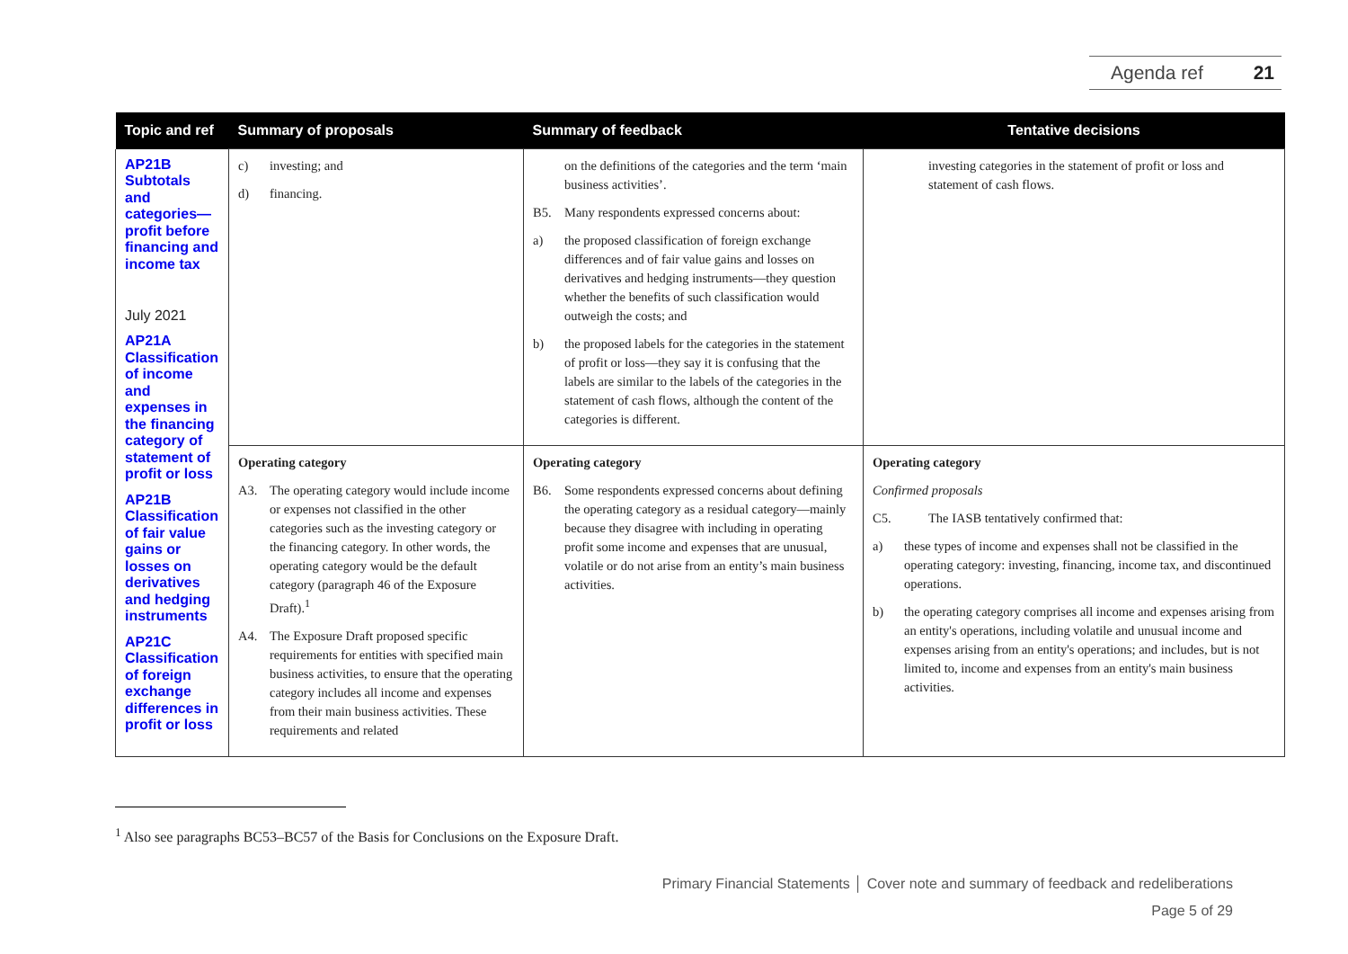Agenda ref 21
| Topic and ref | Summary of proposals | Summary of feedback | Tentative decisions |
| --- | --- | --- | --- |
| AP21B Subtotals and categories—profit before financing and income tax July 2021 AP21A Classification of income and expenses in the financing category of statement of profit or loss AP21B Classification of fair value gains or losses on derivatives and hedging instruments AP21C Classification of foreign exchange differences in profit or loss | c) investing; and d) financing. | on the definitions of the categories and the term ‘main business activities’. B5. Many respondents expressed concerns about: a) the proposed classification of foreign exchange differences and of fair value gains and losses on derivatives and hedging instruments—they question whether the benefits of such classification would outweigh the costs; and b) the proposed labels for the categories in the statement of profit or loss—they say it is confusing that the labels are similar to the labels of the categories in the statement of cash flows, although the content of the categories is different. | investing categories in the statement of profit or loss and statement of cash flows. |
| | Operating category A3. The operating category would include income or expenses not classified in the other categories such as the investing category or the financing category. In other words, the operating category would be the default category (paragraph 46 of the Exposure Draft).<sup>1</sup> A4. The Exposure Draft proposed specific requirements for entities with specified main business activities, to ensure that the operating category includes all income and expenses from their main business activities. These requirements and related | Operating category B6. Some respondents expressed concerns about defining the operating category as a residual category—mainly because they disagree with including in operating profit some income and expenses that are unusual, volatile or do not arise from an entity’s main business activities. | Operating category Confirmed proposals C5. The IASB tentatively confirmed that: a) these types of income and expenses shall not be classified in the operating category: investing, financing, income tax, and discontinued operations. b) the operating category comprises all income and expenses arising from an entity's operations, including volatile and unusual income and expenses arising from an entity's operations; and includes, but is not limited to, income and expenses from an entity's main business activities. |
<sup>1</sup> Also see paragraphs BC53–BC57 of the Basis for Conclusions on the Exposure Draft.
Primary Financial Statements │ Cover note and summary of feedback and redeliberations
Page 5 of 29